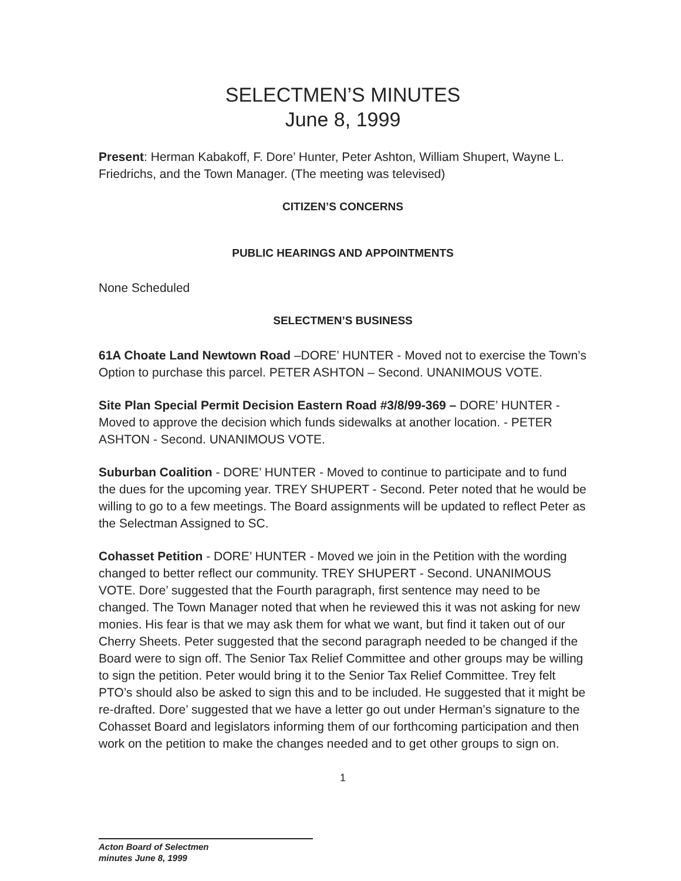SELECTMEN’S MINUTES
June 8, 1999
Present: Herman Kabakoff, F. Dore’ Hunter, Peter Ashton, William Shupert, Wayne L. Friedrichs, and the Town Manager. (The meeting was televised)
CITIZEN’S CONCERNS
PUBLIC HEARINGS AND APPOINTMENTS
None Scheduled
SELECTMEN’S BUSINESS
61A Choate Land Newtown Road –DORE’ HUNTER - Moved not to exercise the Town’s Option to purchase this parcel. PETER ASHTON – Second. UNANIMOUS VOTE.
Site Plan Special Permit Decision Eastern Road #3/8/99-369 – DORE’ HUNTER - Moved to approve the decision which funds sidewalks at another location. - PETER ASHTON - Second. UNANIMOUS VOTE.
Suburban Coalition - DORE’ HUNTER - Moved to continue to participate and to fund the dues for the upcoming year. TREY SHUPERT - Second. Peter noted that he would be willing to go to a few meetings. The Board assignments will be updated to reflect Peter as the Selectman Assigned to SC.
Cohasset Petition - DORE’ HUNTER - Moved we join in the Petition with the wording changed to better reflect our community. TREY SHUPERT - Second. UNANIMOUS VOTE. Dore’ suggested that the Fourth paragraph, first sentence may need to be changed. The Town Manager noted that when he reviewed this it was not asking for new monies. His fear is that we may ask them for what we want, but find it taken out of our Cherry Sheets. Peter suggested that the second paragraph needed to be changed if the Board were to sign off. The Senior Tax Relief Committee and other groups may be willing to sign the petition. Peter would bring it to the Senior Tax Relief Committee. Trey felt PTO’s should also be asked to sign this and to be included. He suggested that it might be re-drafted. Dore’ suggested that we have a letter go out under Herman’s signature to the Cohasset Board and legislators informing them of our forthcoming participation and then work on the petition to make the changes needed and to get other groups to sign on.
1
Acton Board of Selectmen
minutes June 8, 1999